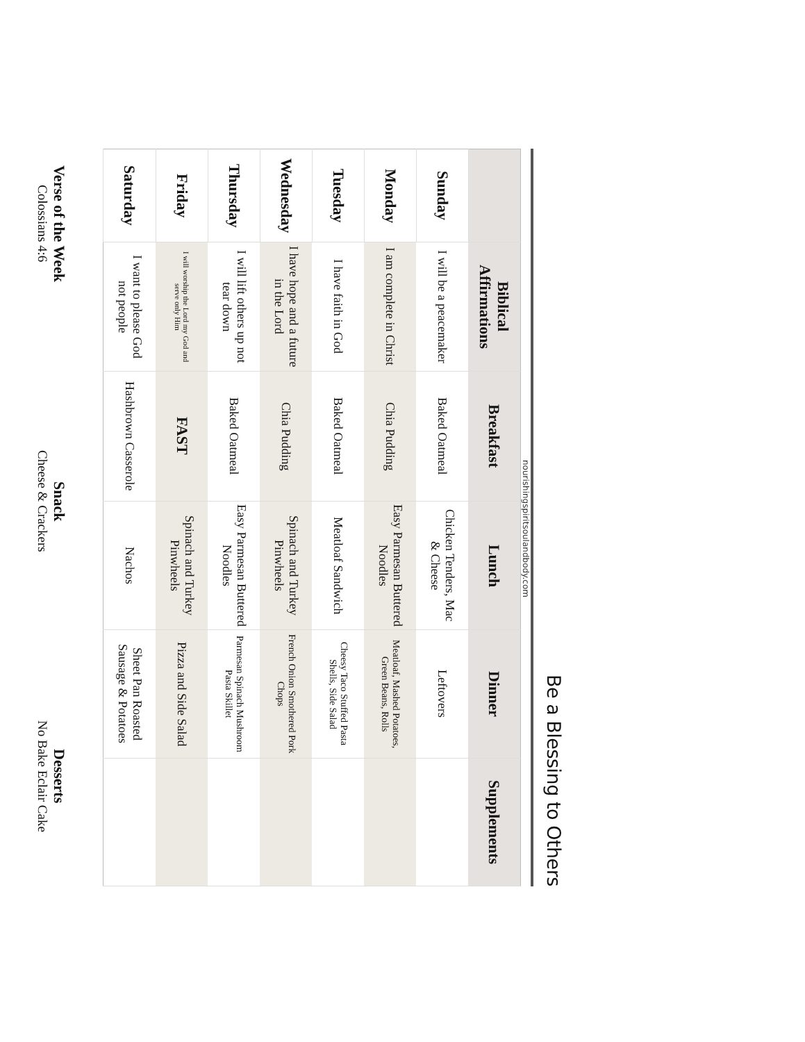Be a Blessing to Others
nourishingspiritsoulandbody.com
| | Biblical Affirmations | Breakfast | Lunch | Dinner | Supplements |
| --- | --- | --- | --- | --- | --- |
| Sunday | I will be a peacemaker | Baked Oatmeal | Chicken Tenders, Mac & Cheese | Leftovers | |
| Monday | I am complete in Christ | Chia Pudding | Easy Parmesan Buttered Noodles | Meatloaf, Mashed Potatoes, Green Beans, Rolls | |
| Tuesday | I have faith in God | Baked Oatmeal | Meatloaf Sandwich | Cheesy Taco Stuffed Pasta Shells, Side Salad | |
| Wednesday | I have hope and a future in the Lord | Chia Pudding | Spinach and Turkey Pinwheels | French Onion Smothered Pork Chops | |
| Thursday | I will lift others up not tear down | Baked Oatmeal | Easy Parmesan Buttered Noodles | Parmesan Spinach Mushroom Pasta Skillet | |
| Friday | I will worship the Lord my God and serve only Him | FAST | Spinach and Turkey Pinwheels | Pizza and Side Salad | |
| Saturday | I want to please God not people | Hashbrown Casserole | Nachos | Sheet Pan Roasted Sausage & Potatoes | |
Verse of the Week
Colossians 4:6
Snack
Cheese & Crackers
Desserts
No Bake Eclair Cake